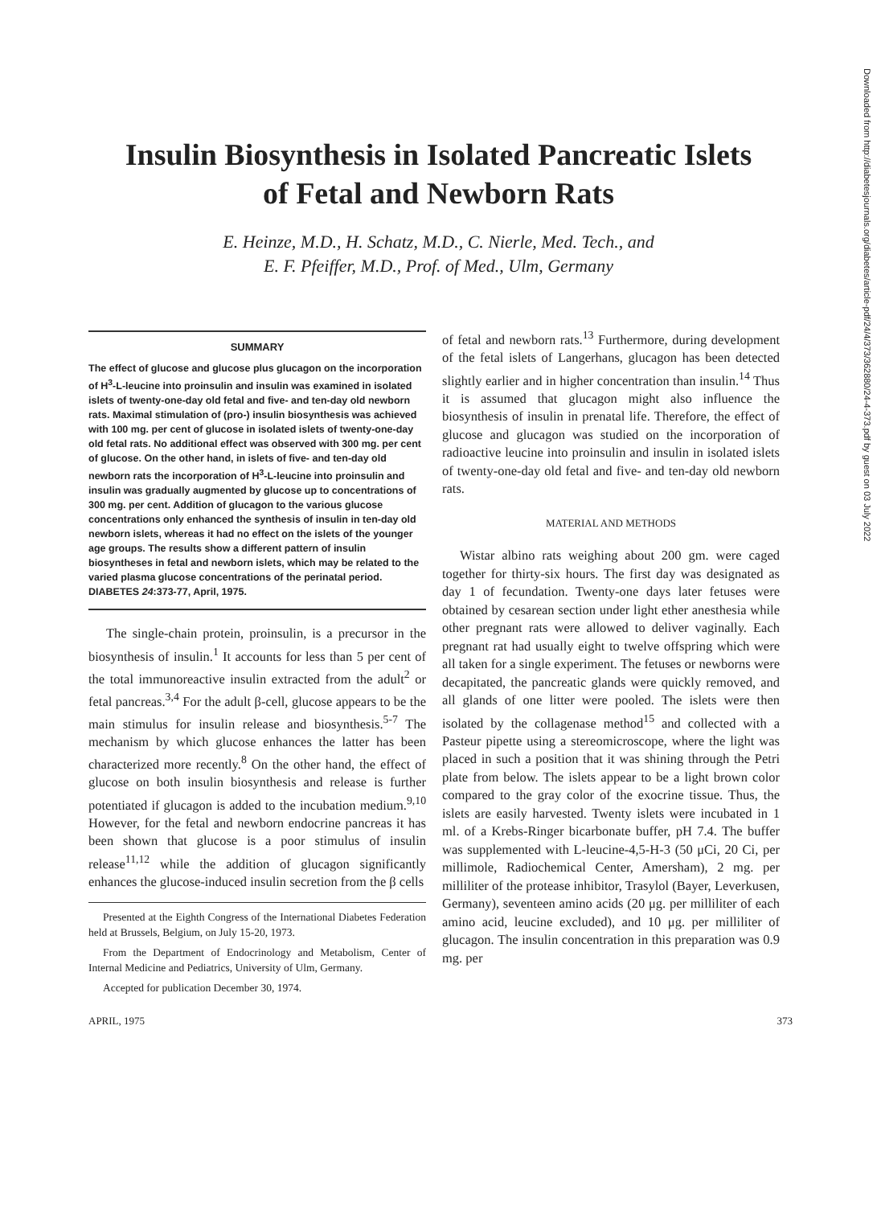Insulin Biosynthesis in Isolated Pancreatic Islets
of Fetal and Newborn Rats
E. Heinze, M.D., H. Schatz, M.D., C. Nierle, Med. Tech., and
E. F. Pfeiffer, M.D., Prof. of Med., Ulm, Germany
SUMMARY
The effect of glucose and glucose plus glucagon on the incorporation of H<sup>3</sup>-L-leucine into proinsulin and insulin was examined in isolated islets of twenty-one-day old fetal and five- and ten-day old newborn rats. Maximal stimulation of (pro-) insulin biosynthesis was achieved with 100 mg. per cent of glucose in isolated islets of twenty-one-day old fetal rats. No additional effect was observed with 300 mg. per cent of glucose. On the other hand, in islets of five- and ten-day old newborn rats the incorporation of H<sup>3</sup>-L-leucine into proinsulin and insulin was gradually augmented by glucose up to concentrations of 300 mg. per cent. Addition of glucagon to the various glucose concentrations only enhanced the synthesis of insulin in ten-day old newborn islets, whereas it had no effect on the islets of the younger age groups. The results show a different pattern of insulin biosyntheses in fetal and newborn islets, which may be related to the varied plasma glucose concentrations of the perinatal period. DIABETES 24:373-77, April, 1975.
The single-chain protein, proinsulin, is a precursor in the biosynthesis of insulin.<sup>1</sup> It accounts for less than 5 per cent of the total immunoreactive insulin extracted from the adult<sup>2</sup> or fetal pancreas.<sup>3,4</sup> For the adult β-cell, glucose appears to be the main stimulus for insulin release and biosynthesis.<sup>5-7</sup> The mechanism by which glucose enhances the latter has been characterized more recently.<sup>8</sup> On the other hand, the effect of glucose on both insulin biosynthesis and release is further potentiated if glucagon is added to the incubation medium.<sup>9,10</sup> However, for the fetal and newborn endocrine pancreas it has been shown that glucose is a poor stimulus of insulin release<sup>11,12</sup> while the addition of glucagon significantly enhances the glucose-induced insulin secretion from the β cells
Presented at the Eighth Congress of the International Diabetes Federation held at Brussels, Belgium, on July 15-20, 1973.
From the Department of Endocrinology and Metabolism, Center of Internal Medicine and Pediatrics, University of Ulm, Germany.
Accepted for publication December 30, 1974.
of fetal and newborn rats.<sup>13</sup> Furthermore, during development of the fetal islets of Langerhans, glucagon has been detected slightly earlier and in higher concentration than insulin.<sup>14</sup> Thus it is assumed that glucagon might also influence the biosynthesis of insulin in prenatal life. Therefore, the effect of glucose and glucagon was studied on the incorporation of radioactive leucine into proinsulin and insulin in isolated islets of twenty-one-day old fetal and five- and ten-day old newborn rats.
MATERIAL AND METHODS
Wistar albino rats weighing about 200 gm. were caged together for thirty-six hours. The first day was designated as day 1 of fecundation. Twenty-one days later fetuses were obtained by cesarean section under light ether anesthesia while other pregnant rats were allowed to deliver vaginally. Each pregnant rat had usually eight to twelve offspring which were all taken for a single experiment. The fetuses or newborns were decapitated, the pancreatic glands were quickly removed, and all glands of one litter were pooled. The islets were then isolated by the collagenase method<sup>15</sup> and collected with a Pasteur pipette using a stereomicroscope, where the light was placed in such a position that it was shining through the Petri plate from below. The islets appear to be a light brown color compared to the gray color of the exocrine tissue. Thus, the islets are easily harvested. Twenty islets were incubated in 1 ml. of a Krebs-Ringer bicarbonate buffer, pH 7.4. The buffer was supplemented with L-leucine-4,5-H-3 (50 μCi, 20 Ci, per millimole, Radiochemical Center, Amersham), 2 mg. per milliliter of the protease inhibitor, Trasylol (Bayer, Leverkusen, Germany), seventeen amino acids (20 μg. per milliliter of each amino acid, leucine excluded), and 10 μg. per milliliter of glucagon. The insulin concentration in this preparation was 0.9 mg. per
APRIL, 1975 373
Downloaded from http://diabetesjournals.org/diabetes/article-pdf/24/4/373/362880/24-4-373.pdf by guest on 03 July 2022